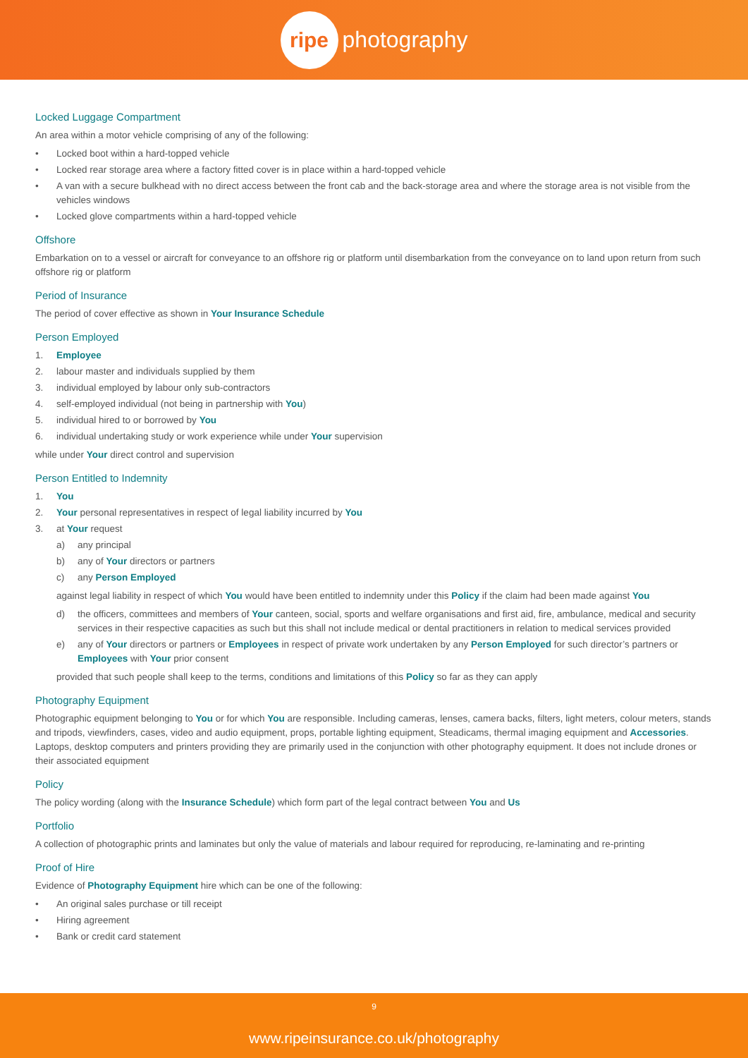ripe photography
Locked Luggage Compartment
An area within a motor vehicle comprising of any of the following:
• Locked boot within a hard-topped vehicle
• Locked rear storage area where a factory fitted cover is in place within a hard-topped vehicle
• A van with a secure bulkhead with no direct access between the front cab and the back-storage area and where the storage area is not visible from the vehicles windows
• Locked glove compartments within a hard-topped vehicle
Offshore
Embarkation on to a vessel or aircraft for conveyance to an offshore rig or platform until disembarkation from the conveyance on to land upon return from such offshore rig or platform
Period of Insurance
The period of cover effective as shown in Your Insurance Schedule
Person Employed
1. Employee
2. labour master and individuals supplied by them
3. individual employed by labour only sub-contractors
4. self-employed individual (not being in partnership with You)
5. individual hired to or borrowed by You
6. individual undertaking study or work experience while under Your supervision
while under Your direct control and supervision
Person Entitled to Indemnity
1. You
2. Your personal representatives in respect of legal liability incurred by You
3. at Your request
a) any principal
b) any of Your directors or partners
c) any Person Employed
against legal liability in respect of which You would have been entitled to indemnity under this Policy if the claim had been made against You
d) the officers, committees and members of Your canteen, social, sports and welfare organisations and first aid, fire, ambulance, medical and security services in their respective capacities as such but this shall not include medical or dental practitioners in relation to medical services provided
e) any of Your directors or partners or Employees in respect of private work undertaken by any Person Employed for such director’s partners or Employees with Your prior consent
provided that such people shall keep to the terms, conditions and limitations of this Policy so far as they can apply
Photography Equipment
Photographic equipment belonging to You or for which You are responsible. Including cameras, lenses, camera backs, filters, light meters, colour meters, stands and tripods, viewfinders, cases, video and audio equipment, props, portable lighting equipment, Steadicams, thermal imaging equipment and Accessories. Laptops, desktop computers and printers providing they are primarily used in the conjunction with other photography equipment. It does not include drones or their associated equipment
Policy
The policy wording (along with the Insurance Schedule) which form part of the legal contract between You and Us
Portfolio
A collection of photographic prints and laminates but only the value of materials and labour required for reproducing, re-laminating and re-printing
Proof of Hire
Evidence of Photography Equipment hire which can be one of the following:
• An original sales purchase or till receipt
• Hiring agreement
• Bank or credit card statement
9
www.ripeinsurance.co.uk/photography